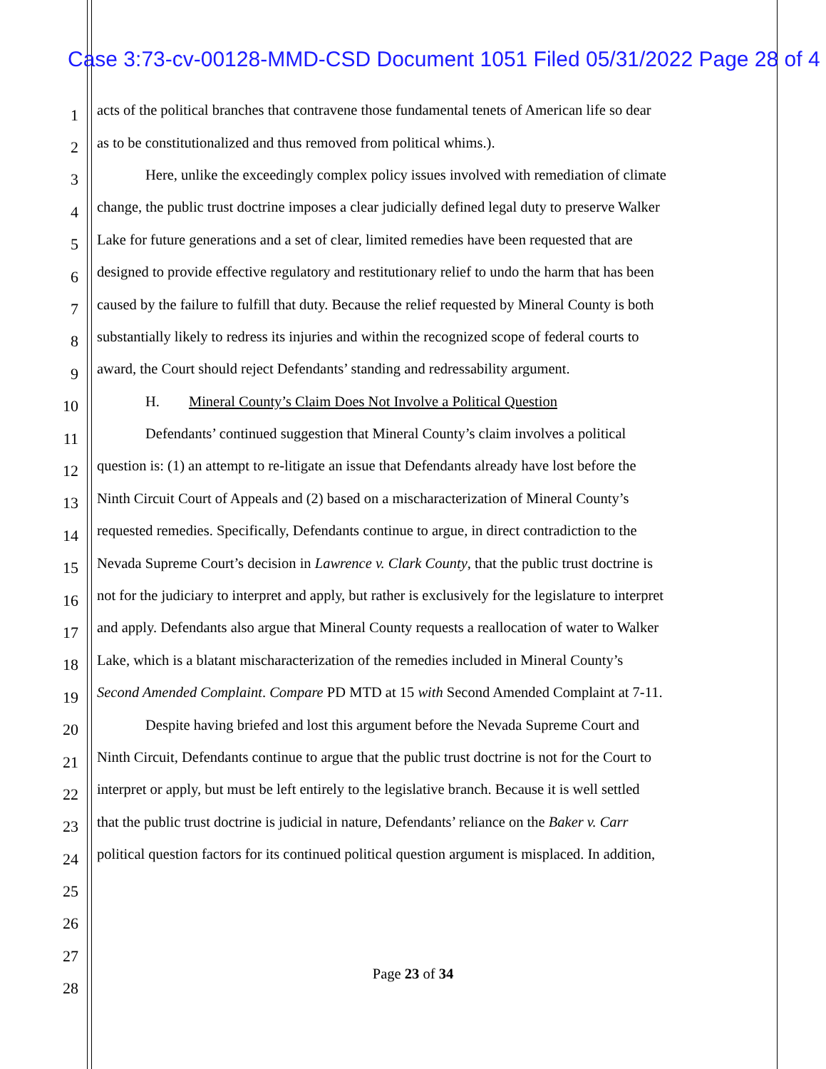Case 3:73-cv-00128-MMD-CSD Document 1051 Filed 05/31/2022 Page 28 of 4
1 acts of the political branches that contravene those fundamental tenets of American life so dear
2 as to be constitutionalized and thus removed from political whims.).
3 Here, unlike the exceedingly complex policy issues involved with remediation of climate
4 change, the public trust doctrine imposes a clear judicially defined legal duty to preserve Walker
5 Lake for future generations and a set of clear, limited remedies have been requested that are
6 designed to provide effective regulatory and restitutionary relief to undo the harm that has been
7 caused by the failure to fulfill that duty. Because the relief requested by Mineral County is both
8 substantially likely to redress its injuries and within the recognized scope of federal courts to
9 award, the Court should reject Defendants’ standing and redressability argument.
10 H. Mineral County’s Claim Does Not Involve a Political Question
11 Defendants’ continued suggestion that Mineral County’s claim involves a political
12 question is: (1) an attempt to re-litigate an issue that Defendants already have lost before the
13 Ninth Circuit Court of Appeals and (2) based on a mischaracterization of Mineral County’s
14 requested remedies. Specifically, Defendants continue to argue, in direct contradiction to the
15 Nevada Supreme Court’s decision in Lawrence v. Clark County, that the public trust doctrine is
16 not for the judiciary to interpret and apply, but rather is exclusively for the legislature to interpret
17 and apply. Defendants also argue that Mineral County requests a reallocation of water to Walker
18 Lake, which is a blatant mischaracterization of the remedies included in Mineral County’s
19 Second Amended Complaint. Compare PD MTD at 15 with Second Amended Complaint at 7-11.
20 Despite having briefed and lost this argument before the Nevada Supreme Court and
21 Ninth Circuit, Defendants continue to argue that the public trust doctrine is not for the Court to
22 interpret or apply, but must be left entirely to the legislative branch. Because it is well settled
23 that the public trust doctrine is judicial in nature, Defendants’ reliance on the Baker v. Carr
24 political question factors for its continued political question argument is misplaced. In addition,
25
26
27
28
Page 23 of 34